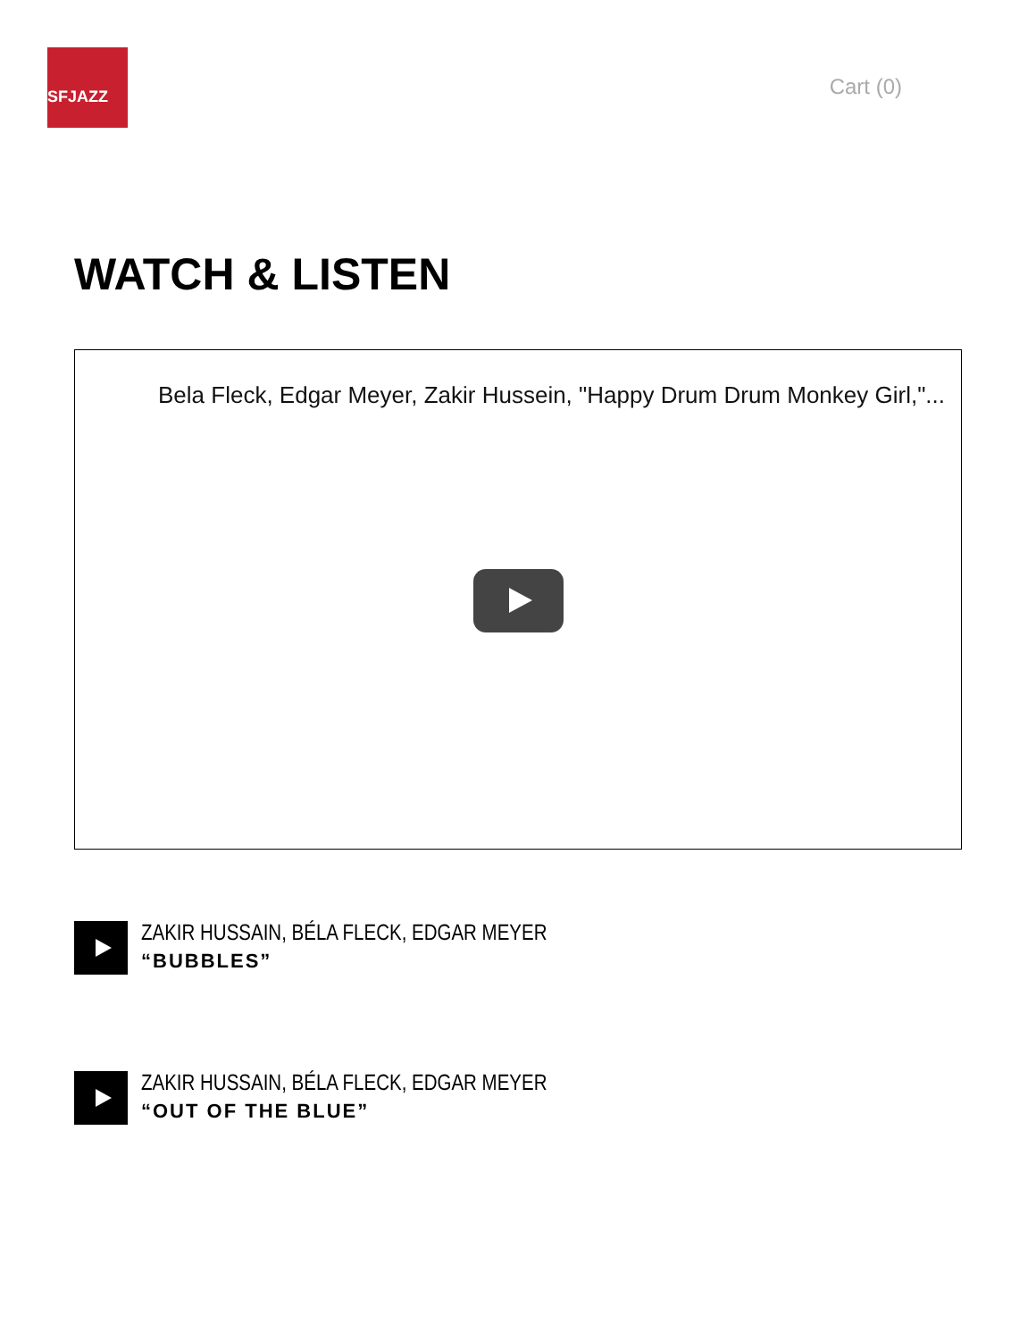SFJAZZ
Cart (0)
WATCH & LISTEN
Bela Fleck, Edgar Meyer, Zakir Hussein, "Happy Drum Drum Monkey Girl,"...
ZAKIR HUSSAIN, BÉLA FLECK, EDGAR MEYER
“BUBBLES”
ZAKIR HUSSAIN, BÉLA FLECK, EDGAR MEYER
“OUT OF THE BLUE”